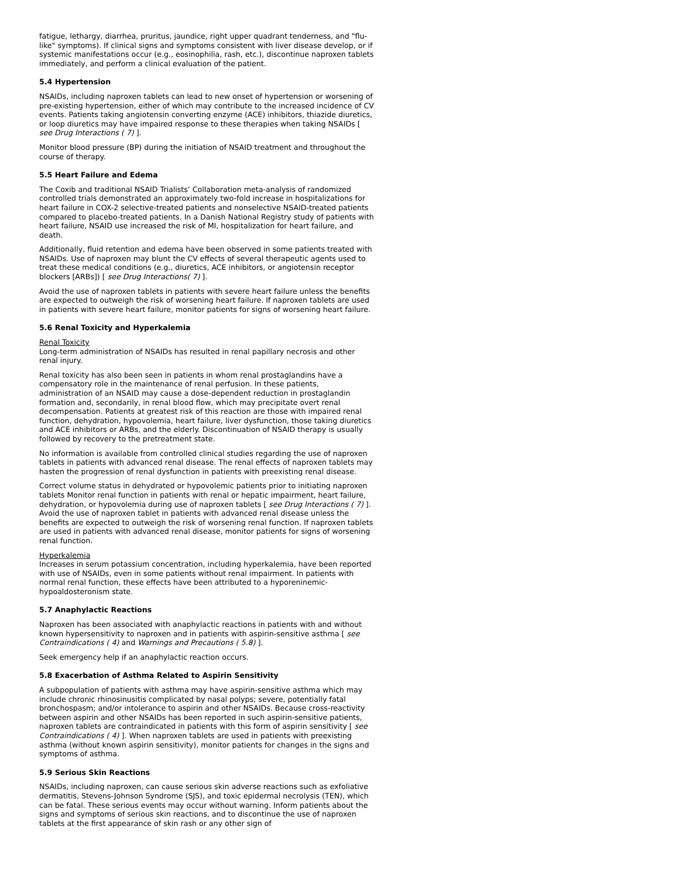fatigue, lethargy, diarrhea, pruritus, jaundice, right upper quadrant tenderness, and "flu-like" symptoms). If clinical signs and symptoms consistent with liver disease develop, or if systemic manifestations occur (e.g., eosinophilia, rash, etc.), discontinue naproxen tablets immediately, and perform a clinical evaluation of the patient.
5.4 Hypertension
NSAIDs, including naproxen tablets can lead to new onset of hypertension or worsening of pre-existing hypertension, either of which may contribute to the increased incidence of CV events. Patients taking angiotensin converting enzyme (ACE) inhibitors, thiazide diuretics, or loop diuretics may have impaired response to these therapies when taking NSAIDs [ see Drug Interactions ( 7) ].
Monitor blood pressure (BP) during the initiation of NSAID treatment and throughout the course of therapy.
5.5 Heart Failure and Edema
The Coxib and traditional NSAID Trialists’ Collaboration meta-analysis of randomized controlled trials demonstrated an approximately two-fold increase in hospitalizations for heart failure in COX-2 selective-treated patients and nonselective NSAID-treated patients compared to placebo-treated patients. In a Danish National Registry study of patients with heart failure, NSAID use increased the risk of MI, hospitalization for heart failure, and death.
Additionally, fluid retention and edema have been observed in some patients treated with NSAIDs. Use of naproxen may blunt the CV effects of several therapeutic agents used to treat these medical conditions (e.g., diuretics, ACE inhibitors, or angiotensin receptor blockers [ARBs]) [ see Drug Interactions( 7) ].
Avoid the use of naproxen tablets in patients with severe heart failure unless the benefits are expected to outweigh the risk of worsening heart failure. If naproxen tablets are used in patients with severe heart failure, monitor patients for signs of worsening heart failure.
5.6 Renal Toxicity and Hyperkalemia
Renal Toxicity
Long-term administration of NSAIDs has resulted in renal papillary necrosis and other renal injury.
Renal toxicity has also been seen in patients in whom renal prostaglandins have a compensatory role in the maintenance of renal perfusion. In these patients, administration of an NSAID may cause a dose-dependent reduction in prostaglandin formation and, secondarily, in renal blood flow, which may precipitate overt renal decompensation. Patients at greatest risk of this reaction are those with impaired renal function, dehydration, hypovolemia, heart failure, liver dysfunction, those taking diuretics and ACE inhibitors or ARBs, and the elderly. Discontinuation of NSAID therapy is usually followed by recovery to the pretreatment state.
No information is available from controlled clinical studies regarding the use of naproxen tablets in patients with advanced renal disease. The renal effects of naproxen tablets may hasten the progression of renal dysfunction in patients with preexisting renal disease.
Correct volume status in dehydrated or hypovolemic patients prior to initiating naproxen tablets Monitor renal function in patients with renal or hepatic impairment, heart failure, dehydration, or hypovolemia during use of naproxen tablets [ see Drug Interactions ( 7) ]. Avoid the use of naproxen tablet in patients with advanced renal disease unless the benefits are expected to outweigh the risk of worsening renal function. If naproxen tablets are used in patients with advanced renal disease, monitor patients for signs of worsening renal function.
Hyperkalemia
Increases in serum potassium concentration, including hyperkalemia, have been reported with use of NSAIDs, even in some patients without renal impairment. In patients with normal renal function, these effects have been attributed to a hyporeninemic-hypoaldosteronism state.
5.7 Anaphylactic Reactions
Naproxen has been associated with anaphylactic reactions in patients with and without known hypersensitivity to naproxen and in patients with aspirin-sensitive asthma [ see Contraindications ( 4) and Warnings and Precautions ( 5.8) ].
Seek emergency help if an anaphylactic reaction occurs.
5.8 Exacerbation of Asthma Related to Aspirin Sensitivity
A subpopulation of patients with asthma may have aspirin-sensitive asthma which may include chronic rhinosinusitis complicated by nasal polyps; severe, potentially fatal bronchospasm; and/or intolerance to aspirin and other NSAIDs. Because cross-reactivity between aspirin and other NSAIDs has been reported in such aspirin-sensitive patients, naproxen tablets are contraindicated in patients with this form of aspirin sensitivity [ see Contraindications ( 4) ]. When naproxen tablets are used in patients with preexisting asthma (without known aspirin sensitivity), monitor patients for changes in the signs and symptoms of asthma.
5.9 Serious Skin Reactions
NSAIDs, including naproxen, can cause serious skin adverse reactions such as exfoliative dermatitis, Stevens-Johnson Syndrome (SJS), and toxic epidermal necrolysis (TEN), which can be fatal. These serious events may occur without warning. Inform patients about the signs and symptoms of serious skin reactions, and to discontinue the use of naproxen tablets at the first appearance of skin rash or any other sign of